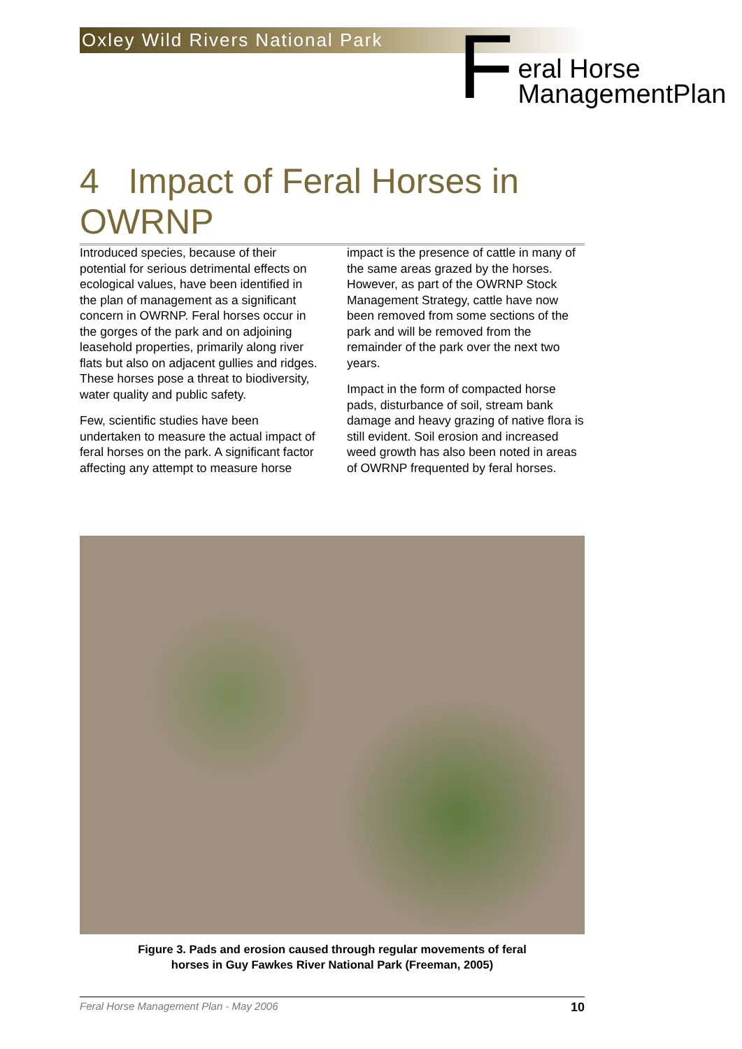Oxley Wild Rivers National Park
Feral Horse
ManagementPlan
4 Impact of Feral Horses in OWRNP
Introduced species, because of their potential for serious detrimental effects on ecological values, have been identified in the plan of management as a significant concern in OWRNP. Feral horses occur in the gorges of the park and on adjoining leasehold properties, primarily along river flats but also on adjacent gullies and ridges. These horses pose a threat to biodiversity, water quality and public safety.
Few, scientific studies have been undertaken to measure the actual impact of feral horses on the park. A significant factor affecting any attempt to measure horse impact is the presence of cattle in many of the same areas grazed by the horses. However, as part of the OWRNP Stock Management Strategy, cattle have now been removed from some sections of the park and will be removed from the remainder of the park over the next two years.
Impact in the form of compacted horse pads, disturbance of soil, stream bank damage and heavy grazing of native flora is still evident. Soil erosion and increased weed growth has also been noted in areas of OWRNP frequented by feral horses.
Figure 3. Pads and erosion caused through regular movements of feral
horses in Guy Fawkes River National Park (Freeman, 2005)
Feral Horse Management Plan - May 2006 10